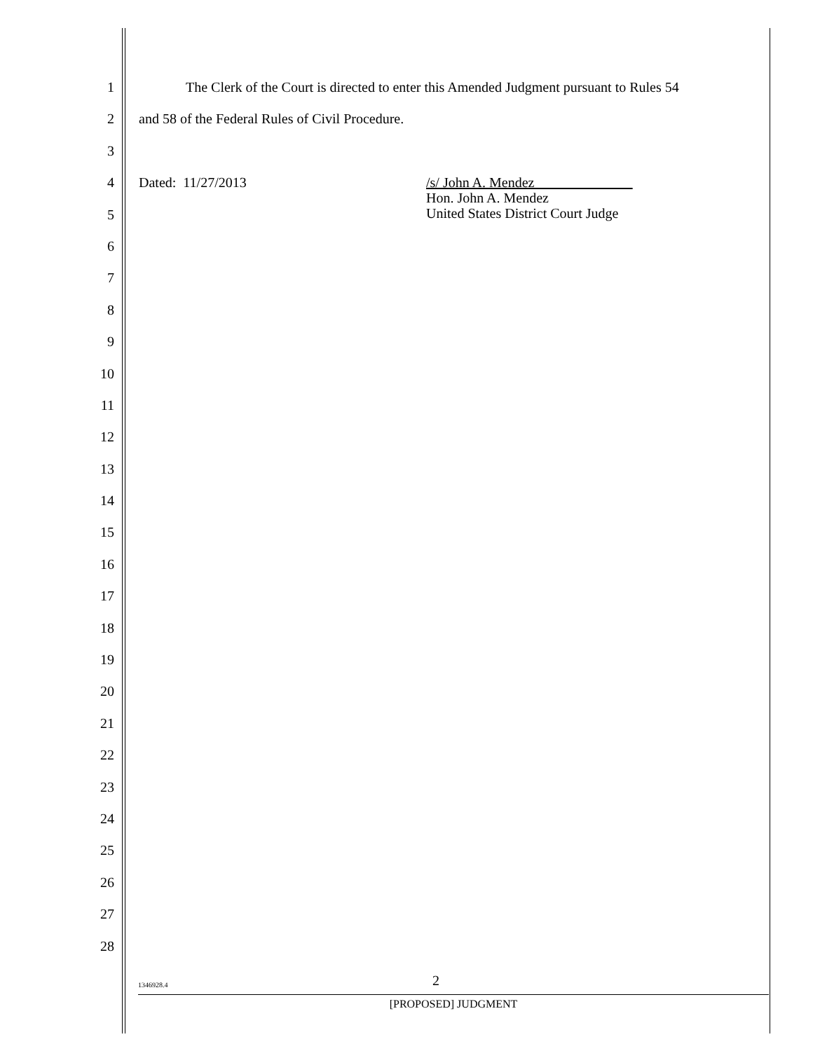1 The Clerk of the Court is directed to enter this Amended Judgment pursuant to Rules 54
2 and 58 of the Federal Rules of Civil Procedure.
3
4 Dated: 11/27/2013 /s/ John A. Mendez______________
Hon. John A. Mendez
United States District Court Judge
5
6
7
8
9
10
11
12
13
14
15
16
17
18
19
20
21
22
23
24
25
26
27
28
1346928.4 2
[PROPOSED] JUDGMENT